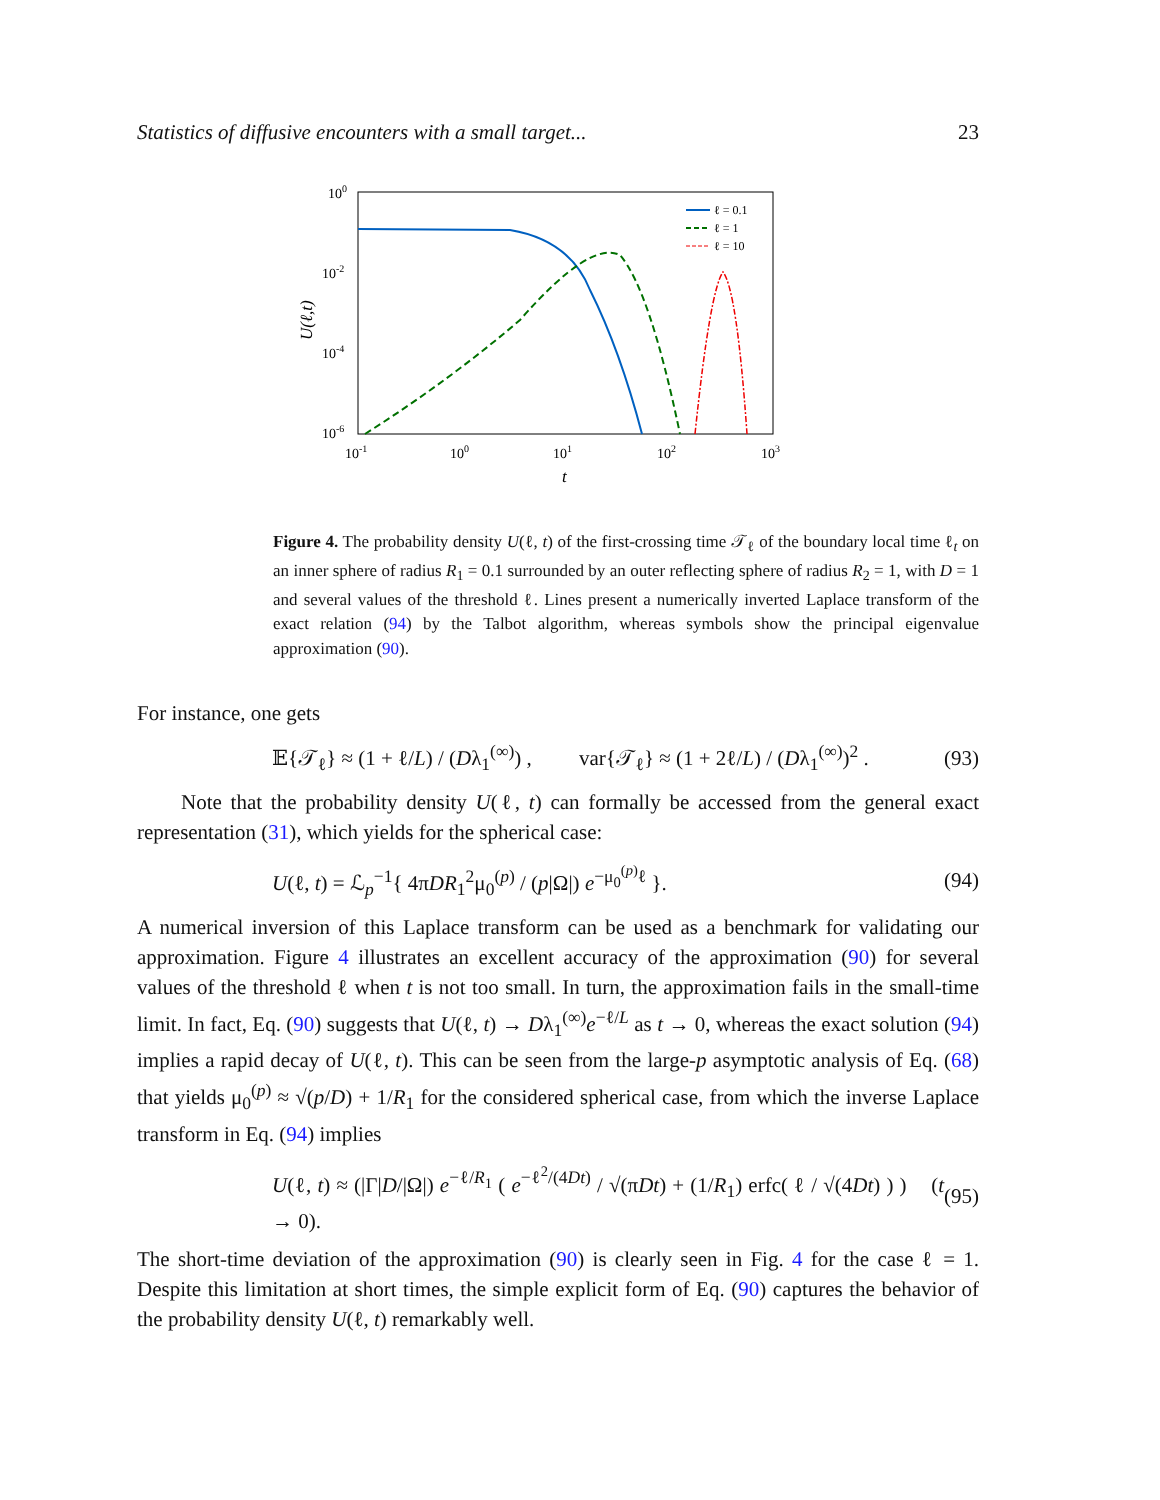Statistics of diffusive encounters with a small target... 23
100
10-2
10-4
10-6
10-1
100
101
102
103
t
U(ℓ,t)
ℓ = 0.1
ℓ = 1
ℓ = 10
Figure 4. The probability density U(ℓ, t) of the first-crossing time 𝒯<sub>ℓ</sub> of the boundary local time ℓ<sub>t</sub> on an inner sphere of radius R<sub>1</sub> = 0.1 surrounded by an outer reflecting sphere of radius R<sub>2</sub> = 1, with D = 1 and several values of the threshold ℓ. Lines present a numerically inverted Laplace transform of the exact relation (94) by the Talbot algorithm, whereas symbols show the principal eigenvalue approximation (90).
For instance, one gets
𝔼{𝒯<sub>ℓ</sub>} ≈ (1 + ℓ/L) / (Dλ<sub>1</sub><sup>(∞)</sup>) , var{𝒯<sub>ℓ</sub>} ≈ (1 + 2ℓ/L) / (Dλ<sub>1</sub><sup>(∞)</sup>)<sup>2</sup> . (93)
Note that the probability density U(ℓ, t) can formally be accessed from the general exact representation (31), which yields for the spherical case:
U(ℓ, t) = ℒ<sub>p</sub><sup>−1</sup>{ 4πDR<sub>1</sub><sup>2</sup>μ<sub>0</sub><sup>(p)</sup> / (p|Ω|) e<sup>−μ<sub>0</sub><sup>(p)</sup>ℓ</sup> }. (94)
A numerical inversion of this Laplace transform can be used as a benchmark for validating our approximation. Figure 4 illustrates an excellent accuracy of the approximation (90) for several values of the threshold ℓ when t is not too small. In turn, the approximation fails in the small-time limit. In fact, Eq. (90) suggests that U(ℓ, t) → Dλ<sub>1</sub><sup>(∞)</sup>e<sup>−ℓ/L</sup> as t → 0, whereas the exact solution (94) implies a rapid decay of U(ℓ, t). This can be seen from the large-p asymptotic analysis of Eq. (68) that yields μ<sub>0</sub><sup>(p)</sup> ≈ √(p/D) + 1/R<sub>1</sub> for the considered spherical case, from which the inverse Laplace transform in Eq. (94) implies
U(ℓ, t) ≈ (|Γ|D/|Ω|) e<sup>−ℓ/R<sub>1</sub></sup> ( e<sup>−ℓ<sup>2</sup>/(4Dt)</sup> / √(πDt) + (1/R<sub>1</sub>) erfc( ℓ / √(4Dt) ) ) (t → 0). (95)
The short-time deviation of the approximation (90) is clearly seen in Fig. 4 for the case ℓ = 1. Despite this limitation at short times, the simple explicit form of Eq. (90) captures the behavior of the probability density U(ℓ, t) remarkably well.